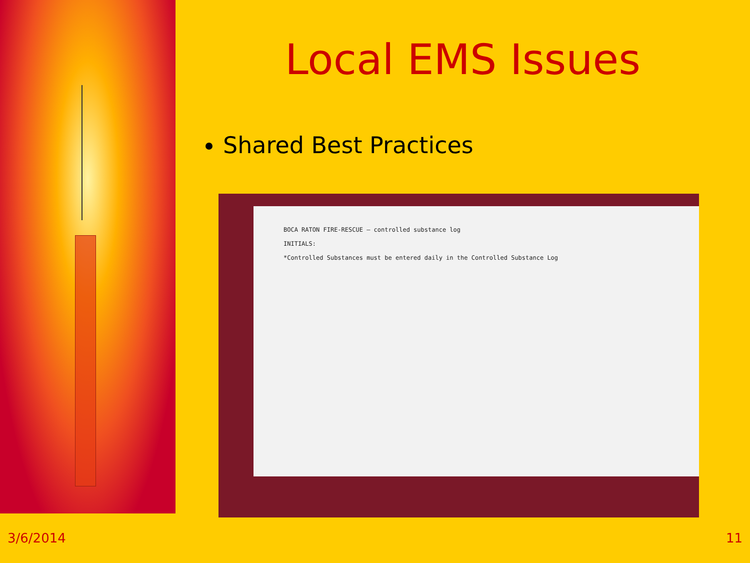Local EMS Issues
Shared Best Practices
BOCA RATON FIRE-RESCUE — controlled substance log
INITIALS:
*Controlled Substances must be entered daily in the Controlled Substance Log
3/6/2014 11